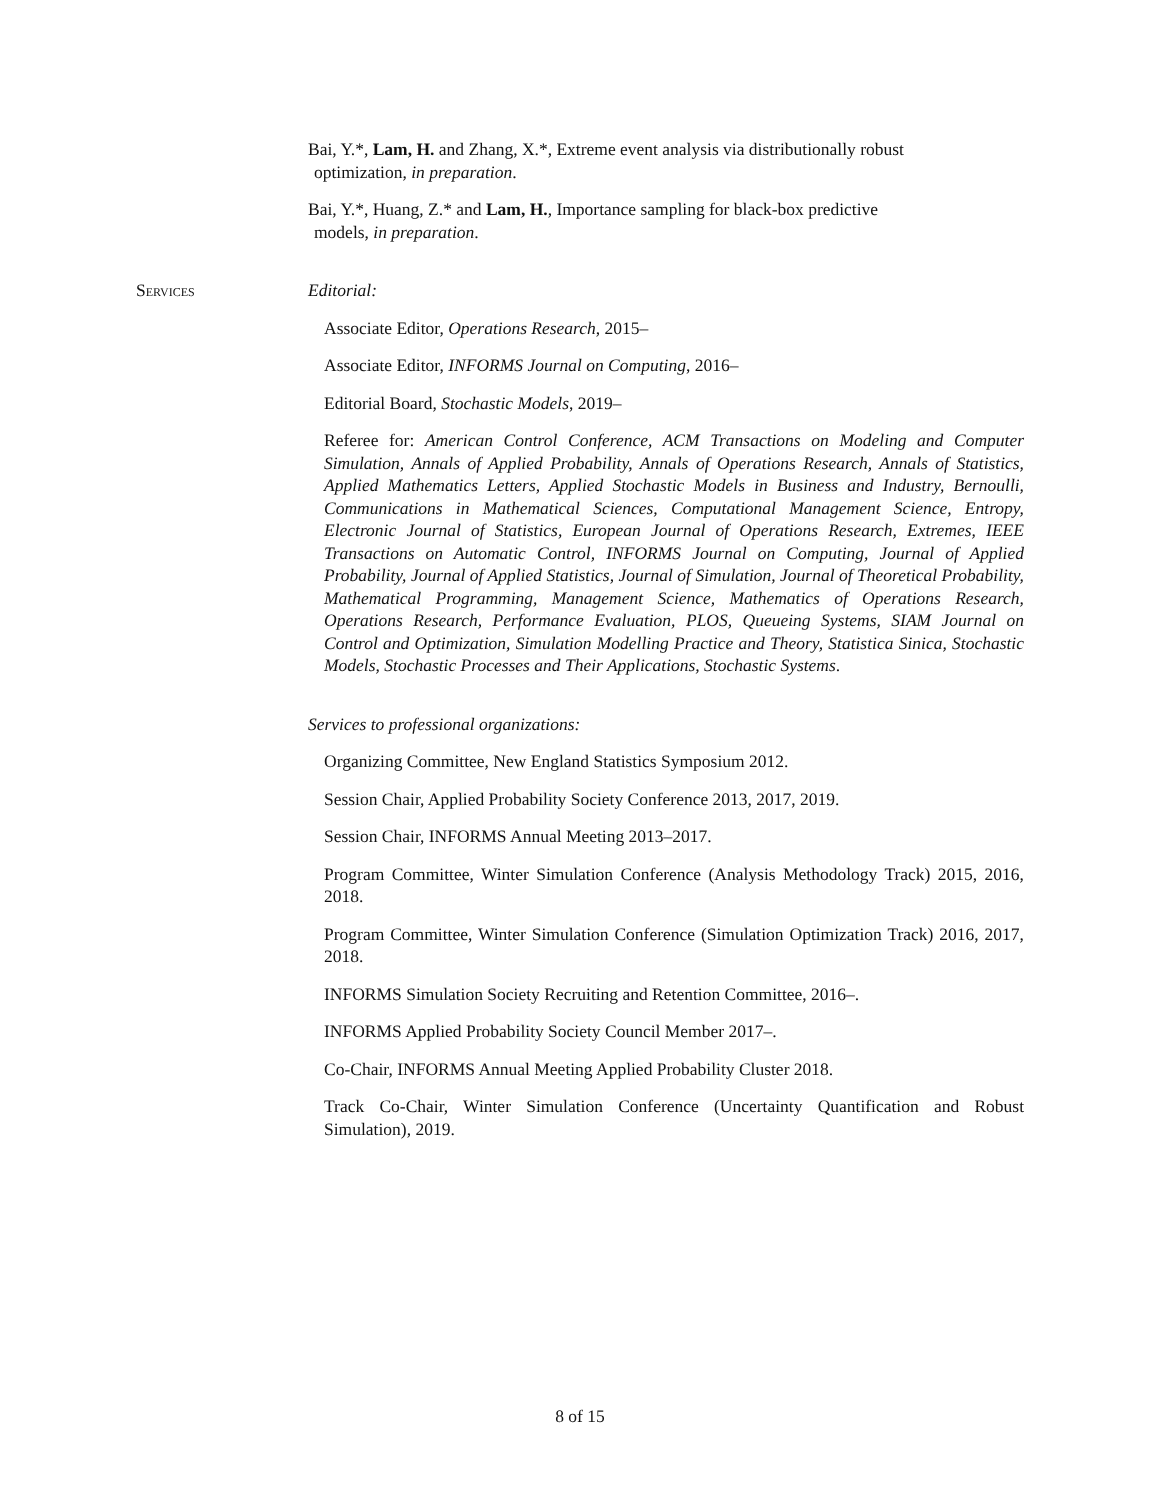Bai, Y.*, Lam, H. and Zhang, X.*, Extreme event analysis via distributionally robust
optimization, in preparation.
Bai, Y.*, Huang, Z.* and Lam, H., Importance sampling for black-box predictive
models, in preparation.
Services Editorial:
Associate Editor, Operations Research, 2015–
Associate Editor, INFORMS Journal on Computing, 2016–
Editorial Board, Stochastic Models, 2019–
Referee for: American Control Conference, ACM Transactions on Modeling and Computer Simulation, Annals of Applied Probability, Annals of Operations Research, Annals of Statistics, Applied Mathematics Letters, Applied Stochastic Models in Business and Industry, Bernoulli, Communications in Mathematical Sciences, Computational Management Science, Entropy, Electronic Journal of Statistics, European Journal of Operations Research, Extremes, IEEE Transactions on Automatic Control, INFORMS Journal on Computing, Journal of Applied Probability, Journal of Applied Statistics, Journal of Simulation, Journal of Theoretical Probability, Mathematical Programming, Management Science, Mathematics of Operations Research, Operations Research, Performance Evaluation, PLOS, Queueing Systems, SIAM Journal on Control and Optimization, Simulation Modelling Practice and Theory, Statistica Sinica, Stochastic Models, Stochastic Processes and Their Applications, Stochastic Systems.
Services to professional organizations:
Organizing Committee, New England Statistics Symposium 2012.
Session Chair, Applied Probability Society Conference 2013, 2017, 2019.
Session Chair, INFORMS Annual Meeting 2013–2017.
Program Committee, Winter Simulation Conference (Analysis Methodology Track) 2015, 2016, 2018.
Program Committee, Winter Simulation Conference (Simulation Optimization Track) 2016, 2017, 2018.
INFORMS Simulation Society Recruiting and Retention Committee, 2016–.
INFORMS Applied Probability Society Council Member 2017–.
Co-Chair, INFORMS Annual Meeting Applied Probability Cluster 2018.
Track Co-Chair, Winter Simulation Conference (Uncertainty Quantification and Robust Simulation), 2019.
8 of 15